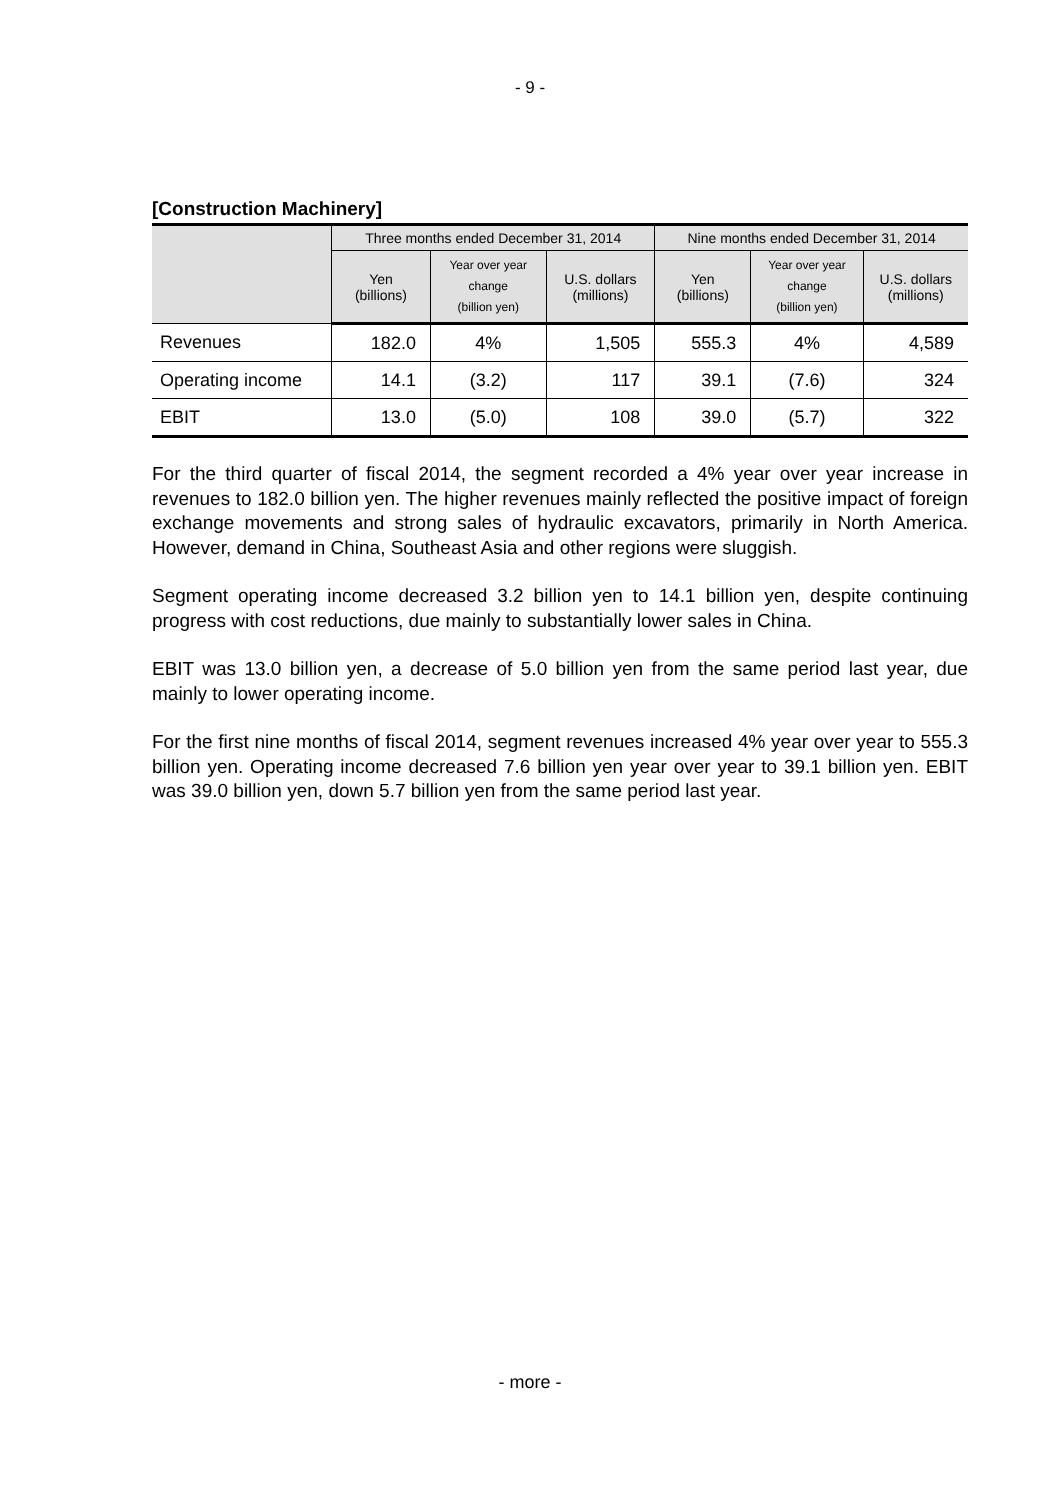- 9 -
[Construction Machinery]
| | Three months ended December 31, 2014 | | | Nine months ended December 31, 2014 | | |
| --- | --- | --- | --- | --- | --- | --- |
| | Yen (billions) | Year over year change (billion yen) | U.S. dollars (millions) | Yen (billions) | Year over year change (billion yen) | U.S. dollars (millions) |
| Revenues | 182.0 | 4% | 1,505 | 555.3 | 4% | 4,589 |
| Operating income | 14.1 | (3.2) | 117 | 39.1 | (7.6) | 324 |
| EBIT | 13.0 | (5.0) | 108 | 39.0 | (5.7) | 322 |
For the third quarter of fiscal 2014, the segment recorded a 4% year over year increase in revenues to 182.0 billion yen. The higher revenues mainly reflected the positive impact of foreign exchange movements and strong sales of hydraulic excavators, primarily in North America. However, demand in China, Southeast Asia and other regions were sluggish.
Segment operating income decreased 3.2 billion yen to 14.1 billion yen, despite continuing progress with cost reductions, due mainly to substantially lower sales in China.
EBIT was 13.0 billion yen, a decrease of 5.0 billion yen from the same period last year, due mainly to lower operating income.
For the first nine months of fiscal 2014, segment revenues increased 4% year over year to 555.3 billion yen. Operating income decreased 7.6 billion yen year over year to 39.1 billion yen. EBIT was 39.0 billion yen, down 5.7 billion yen from the same period last year.
- more -